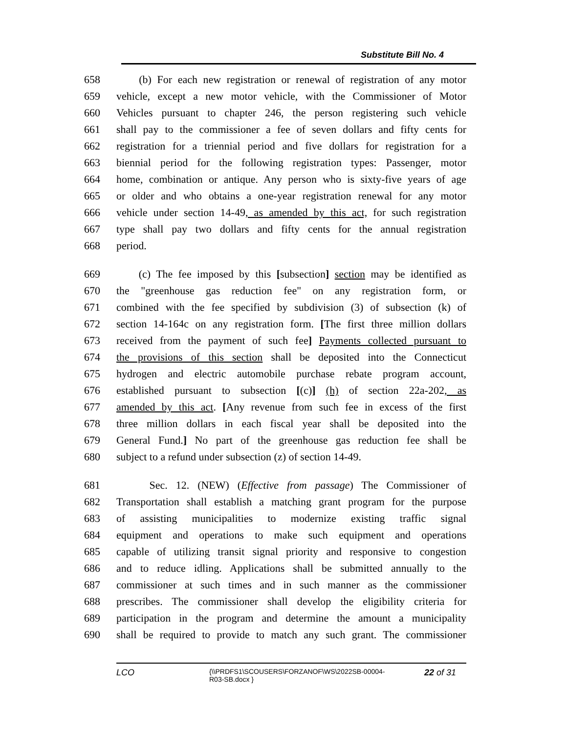Substitute Bill No. 4
658 (b) For each new registration or renewal of registration of any motor
659 vehicle, except a new motor vehicle, with the Commissioner of Motor
660 Vehicles pursuant to chapter 246, the person registering such vehicle
661 shall pay to the commissioner a fee of seven dollars and fifty cents for
662 registration for a triennial period and five dollars for registration for a
663 biennial period for the following registration types: Passenger, motor
664 home, combination or antique. Any person who is sixty-five years of age
665 or older and who obtains a one-year registration renewal for any motor
666 vehicle under section 14-49, as amended by this act, for such registration
667 type shall pay two dollars and fifty cents for the annual registration
668 period.
669 (c) The fee imposed by this [subsection] section may be identified as
670 the "greenhouse gas reduction fee" on any registration form, or
671 combined with the fee specified by subdivision (3) of subsection (k) of
672 section 14-164c on any registration form. [The first three million dollars
673 received from the payment of such fee] Payments collected pursuant to
674 the provisions of this section shall be deposited into the Connecticut
675 hydrogen and electric automobile purchase rebate program account,
676 established pursuant to subsection [(c)] (h) of section 22a-202, as
677 amended by this act. [Any revenue from such fee in excess of the first
678 three million dollars in each fiscal year shall be deposited into the
679 General Fund.] No part of the greenhouse gas reduction fee shall be
680 subject to a refund under subsection (z) of section 14-49.
681 Sec. 12. (NEW) (Effective from passage) The Commissioner of
682 Transportation shall establish a matching grant program for the purpose
683 of assisting municipalities to modernize existing traffic signal
684 equipment and operations to make such equipment and operations
685 capable of utilizing transit signal priority and responsive to congestion
686 and to reduce idling. Applications shall be submitted annually to the
687 commissioner at such times and in such manner as the commissioner
688 prescribes. The commissioner shall develop the eligibility criteria for
689 participation in the program and determine the amount a municipality
690 shall be required to provide to match any such grant. The commissioner
LCO
{\\PRDFS1\SCOUSERS\FORZANOF\WS\2022SB-00004-
R03-SB.docx }
22 of 31